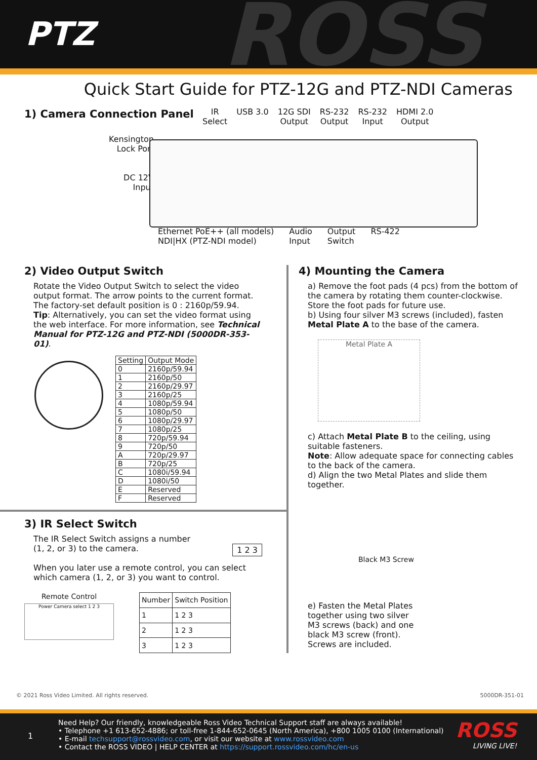PTZ ROSS
Quick Start Guide for PTZ-12G and PTZ-NDI Cameras
1) Camera Connection Panel
IR
Select USB 3.0 12G SDI
Output RS-232
Output RS-232
Input HDMI 2.0
Output
Kensington
Lock Port
DC 12V
Input
Ethernet PoE++ (all models)
NDI|HX (PTZ-NDI model) Audio
Input Output
Switch RS-422
2) Video Output Switch
Rotate the Video Output Switch to select the video output format. The arrow points to the current format. The factory-set default position is 0 : 2160p/59.94.
Tip: Alternatively, you can set the video format using the web interface. For more information, see Technical Manual for PTZ-12G and PTZ-NDI (5000DR-353-01).
| Setting | Output Mode |
| --- | --- |
| 0 | 2160p/59.94 |
| 1 | 2160p/50 |
| 2 | 2160p/29.97 |
| 3 | 2160p/25 |
| 4 | 1080p/59.94 |
| 5 | 1080p/50 |
| 6 | 1080p/29.97 |
| 7 | 1080p/25 |
| 8 | 720p/59.94 |
| 9 | 720p/50 |
| A | 720p/29.97 |
| B | 720p/25 |
| C | 1080i/59.94 |
| D | 1080i/50 |
| E | Reserved |
| F | Reserved |
3) IR Select Switch
The IR Select Switch assigns a number
(1, 2, or 3) to the camera. 1 2 3
When you later use a remote control, you can select which camera (1, 2, or 3) you want to control.
Remote Control
Power Camera select 1 2 3
| Number | Switch Position |
| --- | --- |
| 1 | 1 2 3 |
| 2 | 1 2 3 |
| 3 | 1 2 3 |
4) Mounting the Camera
a) Remove the foot pads (4 pcs) from the bottom of the camera by rotating them counter-clockwise.
Store the foot pads for future use.
b) Using four silver M3 screws (included), fasten Metal Plate A to the base of the camera.
Metal Plate A
c) Attach Metal Plate B to the ceiling, using suitable fasteners.
Note: Allow adequate space for connecting cables to the back of the camera.
d) Align the two Metal Plates and slide them together.
Black M3 Screw
e) Fasten the Metal Plates
together using two silver
M3 screws (back) and one
black M3 screw (front).
Screws are included.
© 2021 Ross Video Limited. All rights reserved. 5000DR-351-01
1
Need Help? Our friendly, knowledgeable Ross Video Technical Support staff are always available!
• Telephone +1 613-652-4886; or toll-free 1-844-652-0645 (North America), +800 1005 0100 (International)
• E-mail techsupport@rossvideo.com, or visit our website at www.rossvideo.com
• Contact the ROSS VIDEO | HELP CENTER at https://support.rossvideo.com/hc/en-us
ROSS
LIVING LIVE!